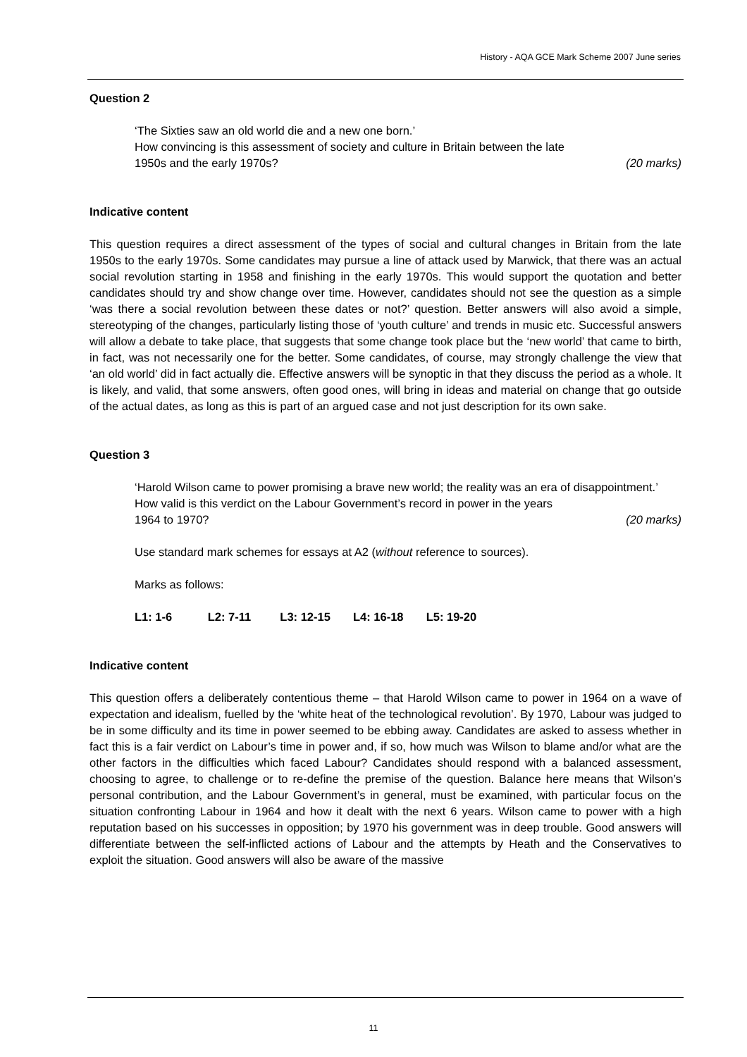History - AQA GCE Mark Scheme 2007 June series
Question 2
‘The Sixties saw an old world die and a new one born.’
How convincing is this assessment of society and culture in Britain between the late
1950s and the early 1970s? (20 marks)
Indicative content
This question requires a direct assessment of the types of social and cultural changes in Britain from the late 1950s to the early 1970s. Some candidates may pursue a line of attack used by Marwick, that there was an actual social revolution starting in 1958 and finishing in the early 1970s. This would support the quotation and better candidates should try and show change over time. However, candidates should not see the question as a simple ‘was there a social revolution between these dates or not?’ question. Better answers will also avoid a simple, stereotyping of the changes, particularly listing those of ‘youth culture’ and trends in music etc. Successful answers will allow a debate to take place, that suggests that some change took place but the ‘new world’ that came to birth, in fact, was not necessarily one for the better. Some candidates, of course, may strongly challenge the view that ‘an old world’ did in fact actually die. Effective answers will be synoptic in that they discuss the period as a whole. It is likely, and valid, that some answers, often good ones, will bring in ideas and material on change that go outside of the actual dates, as long as this is part of an argued case and not just description for its own sake.
Question 3
‘Harold Wilson came to power promising a brave new world; the reality was an era of disappointment.’
How valid is this verdict on the Labour Government’s record in power in the years
1964 to 1970? (20 marks)
Use standard mark schemes for essays at A2 (without reference to sources).
Marks as follows:
L1: 1-6 L2: 7-11 L3: 12-15 L4: 16-18 L5: 19-20
Indicative content
This question offers a deliberately contentious theme – that Harold Wilson came to power in 1964 on a wave of expectation and idealism, fuelled by the ‘white heat of the technological revolution’. By 1970, Labour was judged to be in some difficulty and its time in power seemed to be ebbing away. Candidates are asked to assess whether in fact this is a fair verdict on Labour’s time in power and, if so, how much was Wilson to blame and/or what are the other factors in the difficulties which faced Labour? Candidates should respond with a balanced assessment, choosing to agree, to challenge or to re-define the premise of the question. Balance here means that Wilson’s personal contribution, and the Labour Government’s in general, must be examined, with particular focus on the situation confronting Labour in 1964 and how it dealt with the next 6 years. Wilson came to power with a high reputation based on his successes in opposition; by 1970 his government was in deep trouble. Good answers will differentiate between the self-inflicted actions of Labour and the attempts by Heath and the Conservatives to exploit the situation. Good answers will also be aware of the massive
11